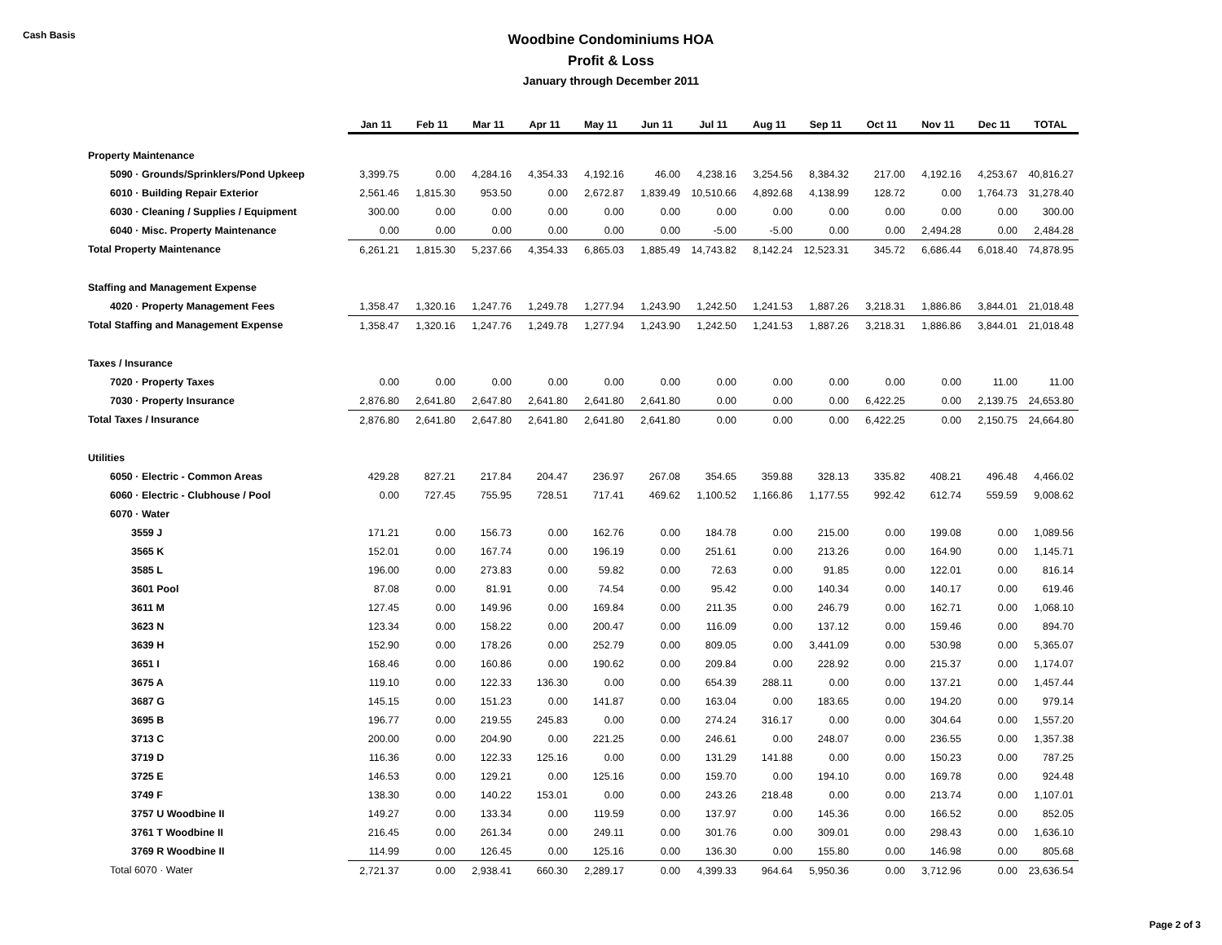Cash Basis
Woodbine Condominiums HOA
Profit & Loss
January through December 2011
| | Jan 11 | Feb 11 | Mar 11 | Apr 11 | May 11 | Jun 11 | Jul 11 | Aug 11 | Sep 11 | Oct 11 | Nov 11 | Dec 11 | TOTAL |
| --- | --- | --- | --- | --- | --- | --- | --- | --- | --- | --- | --- | --- | --- |
| Property Maintenance | | | | | | | | | | | | | |
| 5090 · Grounds/Sprinklers/Pond Upkeep | 3,399.75 | 0.00 | 4,284.16 | 4,354.33 | 4,192.16 | 46.00 | 4,238.16 | 3,254.56 | 8,384.32 | 217.00 | 4,192.16 | 4,253.67 | 40,816.27 |
| 6010 · Building Repair Exterior | 2,561.46 | 1,815.30 | 953.50 | 0.00 | 2,672.87 | 1,839.49 | 10,510.66 | 4,892.68 | 4,138.99 | 128.72 | 0.00 | 1,764.73 | 31,278.40 |
| 6030 · Cleaning / Supplies / Equipment | 300.00 | 0.00 | 0.00 | 0.00 | 0.00 | 0.00 | 0.00 | 0.00 | 0.00 | 0.00 | 0.00 | 0.00 | 300.00 |
| 6040 · Misc. Property Maintenance | 0.00 | 0.00 | 0.00 | 0.00 | 0.00 | 0.00 | -5.00 | -5.00 | 0.00 | 0.00 | 2,494.28 | 0.00 | 2,484.28 |
| Total Property Maintenance | 6,261.21 | 1,815.30 | 5,237.66 | 4,354.33 | 6,865.03 | 1,885.49 | 14,743.82 | 8,142.24 | 12,523.31 | 345.72 | 6,686.44 | 6,018.40 | 74,878.95 |
| Staffing and Management Expense | | | | | | | | | | | | | |
| 4020 · Property Management Fees | 1,358.47 | 1,320.16 | 1,247.76 | 1,249.78 | 1,277.94 | 1,243.90 | 1,242.50 | 1,241.53 | 1,887.26 | 3,218.31 | 1,886.86 | 3,844.01 | 21,018.48 |
| Total Staffing and Management Expense | 1,358.47 | 1,320.16 | 1,247.76 | 1,249.78 | 1,277.94 | 1,243.90 | 1,242.50 | 1,241.53 | 1,887.26 | 3,218.31 | 1,886.86 | 3,844.01 | 21,018.48 |
| Taxes / Insurance | | | | | | | | | | | | | |
| 7020 · Property Taxes | 0.00 | 0.00 | 0.00 | 0.00 | 0.00 | 0.00 | 0.00 | 0.00 | 0.00 | 0.00 | 0.00 | 11.00 | 11.00 |
| 7030 · Property Insurance | 2,876.80 | 2,641.80 | 2,647.80 | 2,641.80 | 2,641.80 | 2,641.80 | 0.00 | 0.00 | 0.00 | 6,422.25 | 0.00 | 2,139.75 | 24,653.80 |
| Total Taxes / Insurance | 2,876.80 | 2,641.80 | 2,647.80 | 2,641.80 | 2,641.80 | 2,641.80 | 0.00 | 0.00 | 0.00 | 6,422.25 | 0.00 | 2,150.75 | 24,664.80 |
| Utilities | | | | | | | | | | | | | |
| 6050 · Electric - Common Areas | 429.28 | 827.21 | 217.84 | 204.47 | 236.97 | 267.08 | 354.65 | 359.88 | 328.13 | 335.82 | 408.21 | 496.48 | 4,466.02 |
| 6060 · Electric - Clubhouse / Pool | 0.00 | 727.45 | 755.95 | 728.51 | 717.41 | 469.62 | 1,100.52 | 1,166.86 | 1,177.55 | 992.42 | 612.74 | 559.59 | 9,008.62 |
| 6070 · Water | | | | | | | | | | | | | |
| 3559 J | 171.21 | 0.00 | 156.73 | 0.00 | 162.76 | 0.00 | 184.78 | 0.00 | 215.00 | 0.00 | 199.08 | 0.00 | 1,089.56 |
| 3565 K | 152.01 | 0.00 | 167.74 | 0.00 | 196.19 | 0.00 | 251.61 | 0.00 | 213.26 | 0.00 | 164.90 | 0.00 | 1,145.71 |
| 3585 L | 196.00 | 0.00 | 273.83 | 0.00 | 59.82 | 0.00 | 72.63 | 0.00 | 91.85 | 0.00 | 122.01 | 0.00 | 816.14 |
| 3601 Pool | 87.08 | 0.00 | 81.91 | 0.00 | 74.54 | 0.00 | 95.42 | 0.00 | 140.34 | 0.00 | 140.17 | 0.00 | 619.46 |
| 3611 M | 127.45 | 0.00 | 149.96 | 0.00 | 169.84 | 0.00 | 211.35 | 0.00 | 246.79 | 0.00 | 162.71 | 0.00 | 1,068.10 |
| 3623 N | 123.34 | 0.00 | 158.22 | 0.00 | 200.47 | 0.00 | 116.09 | 0.00 | 137.12 | 0.00 | 159.46 | 0.00 | 894.70 |
| 3639 H | 152.90 | 0.00 | 178.26 | 0.00 | 252.79 | 0.00 | 809.05 | 0.00 | 3,441.09 | 0.00 | 530.98 | 0.00 | 5,365.07 |
| 3651 I | 168.46 | 0.00 | 160.86 | 0.00 | 190.62 | 0.00 | 209.84 | 0.00 | 228.92 | 0.00 | 215.37 | 0.00 | 1,174.07 |
| 3675 A | 119.10 | 0.00 | 122.33 | 136.30 | 0.00 | 0.00 | 654.39 | 288.11 | 0.00 | 0.00 | 137.21 | 0.00 | 1,457.44 |
| 3687 G | 145.15 | 0.00 | 151.23 | 0.00 | 141.87 | 0.00 | 163.04 | 0.00 | 183.65 | 0.00 | 194.20 | 0.00 | 979.14 |
| 3695 B | 196.77 | 0.00 | 219.55 | 245.83 | 0.00 | 0.00 | 274.24 | 316.17 | 0.00 | 0.00 | 304.64 | 0.00 | 1,557.20 |
| 3713 C | 200.00 | 0.00 | 204.90 | 0.00 | 221.25 | 0.00 | 246.61 | 0.00 | 248.07 | 0.00 | 236.55 | 0.00 | 1,357.38 |
| 3719 D | 116.36 | 0.00 | 122.33 | 125.16 | 0.00 | 0.00 | 131.29 | 141.88 | 0.00 | 0.00 | 150.23 | 0.00 | 787.25 |
| 3725 E | 146.53 | 0.00 | 129.21 | 0.00 | 125.16 | 0.00 | 159.70 | 0.00 | 194.10 | 0.00 | 169.78 | 0.00 | 924.48 |
| 3749 F | 138.30 | 0.00 | 140.22 | 153.01 | 0.00 | 0.00 | 243.26 | 218.48 | 0.00 | 0.00 | 213.74 | 0.00 | 1,107.01 |
| 3757 U Woodbine II | 149.27 | 0.00 | 133.34 | 0.00 | 119.59 | 0.00 | 137.97 | 0.00 | 145.36 | 0.00 | 166.52 | 0.00 | 852.05 |
| 3761 T Woodbine II | 216.45 | 0.00 | 261.34 | 0.00 | 249.11 | 0.00 | 301.76 | 0.00 | 309.01 | 0.00 | 298.43 | 0.00 | 1,636.10 |
| 3769 R Woodbine II | 114.99 | 0.00 | 126.45 | 0.00 | 125.16 | 0.00 | 136.30 | 0.00 | 155.80 | 0.00 | 146.98 | 0.00 | 805.68 |
| Total 6070 · Water | 2,721.37 | 0.00 | 2,938.41 | 660.30 | 2,289.17 | 0.00 | 4,399.33 | 964.64 | 5,950.36 | 0.00 | 3,712.96 | 0.00 | 23,636.54 |
Page 2 of 3